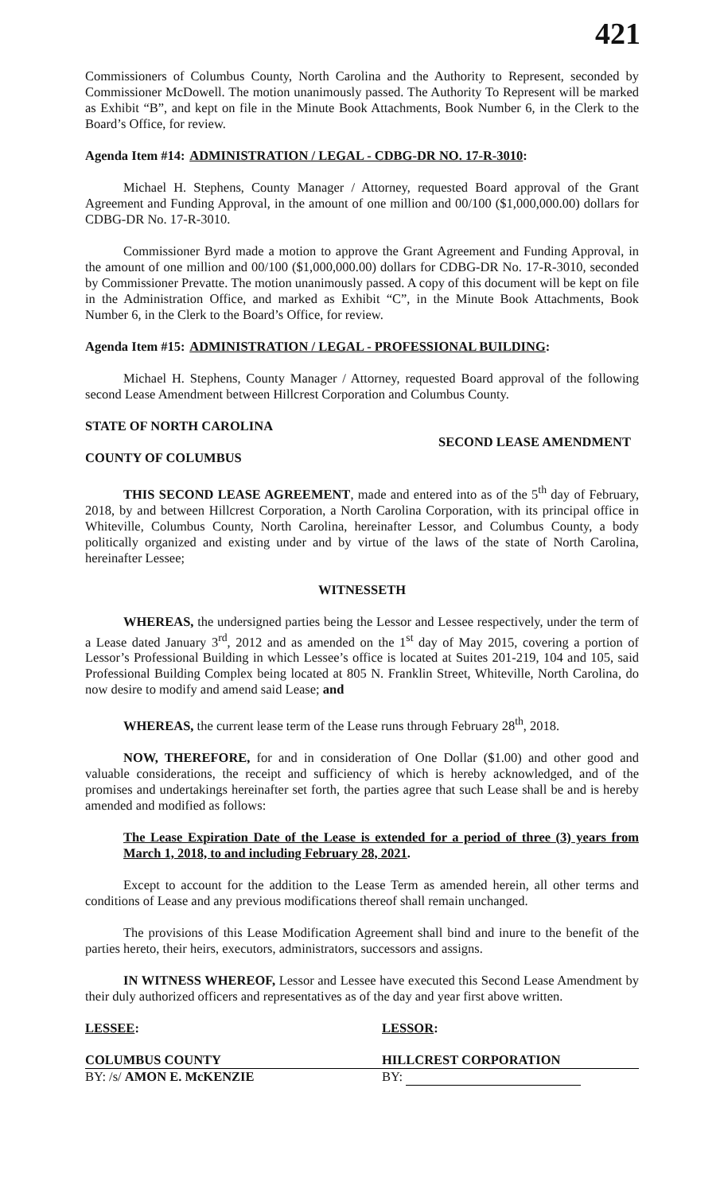421
Commissioners of Columbus County, North Carolina and the Authority to Represent, seconded by Commissioner McDowell. The motion unanimously passed. The Authority To Represent will be marked as Exhibit “B”, and kept on file in the Minute Book Attachments, Book Number 6, in the Clerk to the Board’s Office, for review.
Agenda Item #14: ADMINISTRATION / LEGAL - CDBG-DR NO. 17-R-3010:
Michael H. Stephens, County Manager / Attorney, requested Board approval of the Grant Agreement and Funding Approval, in the amount of one million and 00/100 ($1,000,000.00) dollars for CDBG-DR No. 17-R-3010.
Commissioner Byrd made a motion to approve the Grant Agreement and Funding Approval, in the amount of one million and 00/100 ($1,000,000.00) dollars for CDBG-DR No. 17-R-3010, seconded by Commissioner Prevatte. The motion unanimously passed. A copy of this document will be kept on file in the Administration Office, and marked as Exhibit “C”, in the Minute Book Attachments, Book Number 6, in the Clerk to the Board’s Office, for review.
Agenda Item #15: ADMINISTRATION / LEGAL - PROFESSIONAL BUILDING:
Michael H. Stephens, County Manager / Attorney, requested Board approval of the following second Lease Amendment between Hillcrest Corporation and Columbus County.
STATE OF NORTH CAROLINA
SECOND LEASE AMENDMENT
COUNTY OF COLUMBUS
THIS SECOND LEASE AGREEMENT, made and entered into as of the 5<sup>th</sup> day of February, 2018, by and between Hillcrest Corporation, a North Carolina Corporation, with its principal office in Whiteville, Columbus County, North Carolina, hereinafter Lessor, and Columbus County, a body politically organized and existing under and by virtue of the laws of the state of North Carolina, hereinafter Lessee;
WITNESSETH
WHEREAS, the undersigned parties being the Lessor and Lessee respectively, under the term of a Lease dated January 3<sup>rd</sup>, 2012 and as amended on the 1<sup>st</sup> day of May 2015, covering a portion of Lessor’s Professional Building in which Lessee’s office is located at Suites 201-219, 104 and 105, said Professional Building Complex being located at 805 N. Franklin Street, Whiteville, North Carolina, do now desire to modify and amend said Lease; and
WHEREAS, the current lease term of the Lease runs through February 28<sup>th</sup>, 2018.
NOW, THEREFORE, for and in consideration of One Dollar ($1.00) and other good and valuable considerations, the receipt and sufficiency of which is hereby acknowledged, and of the promises and undertakings hereinafter set forth, the parties agree that such Lease shall be and is hereby amended and modified as follows:
The Lease Expiration Date of the Lease is extended for a period of three (3) years from March 1, 2018, to and including February 28, 2021.
Except to account for the addition to the Lease Term as amended herein, all other terms and conditions of Lease and any previous modifications thereof shall remain unchanged.
The provisions of this Lease Modification Agreement shall bind and inure to the benefit of the parties hereto, their heirs, executors, administrators, successors and assigns.
IN WITNESS WHEREOF, Lessor and Lessee have executed this Second Lease Amendment by their duly authorized officers and representatives as of the day and year first above written.
LESSEE: LESSOR:
COLUMBUS COUNTY HILLCREST CORPORATION
BY: /s/ AMON E. McKENZIE BY: